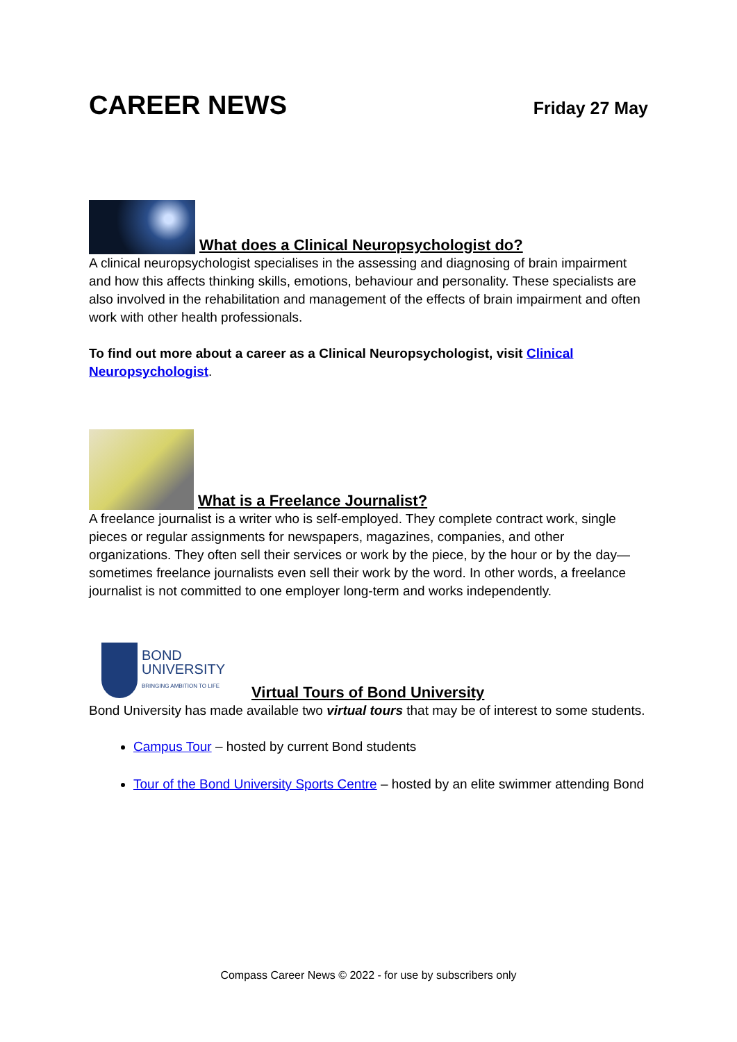CAREER NEWS
Friday 27 May
What does a Clinical Neuropsychologist do?
A clinical neuropsychologist specialises in the assessing and diagnosing of brain impairment and how this affects thinking skills, emotions, behaviour and personality. These specialists are also involved in the rehabilitation and management of the effects of brain impairment and often work with other health professionals.
To find out more about a career as a Clinical Neuropsychologist, visit Clinical Neuropsychologist.
What is a Freelance Journalist?
A freelance journalist is a writer who is self-employed. They complete contract work, single pieces or regular assignments for newspapers, magazines, companies, and other organizations. They often sell their services or work by the piece, by the hour or by the day—sometimes freelance journalists even sell their work by the word. In other words, a freelance journalist is not committed to one employer long-term and works independently.
BOND
UNIVERSITY
BRINGING AMBITION TO LIFE
Virtual Tours of Bond University
Bond University has made available two virtual tours that may be of interest to some students.
Campus Tour – hosted by current Bond students
Tour of the Bond University Sports Centre – hosted by an elite swimmer attending Bond
Compass Career News © 2022 - for use by subscribers only